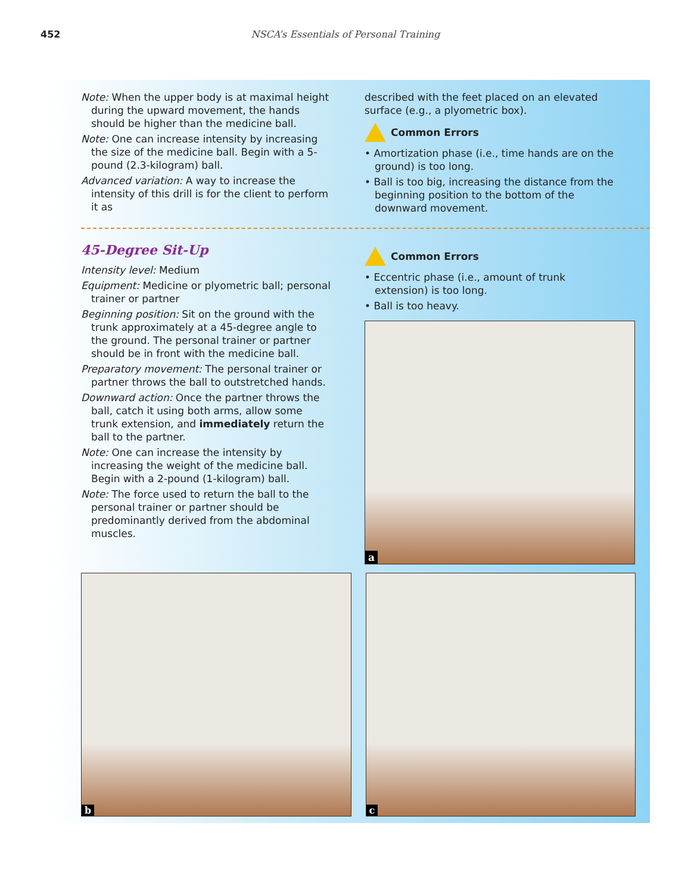452 NSCA’s Essentials of Personal Training
Note: When the upper body is at maximal height during the upward movement, the hands should be higher than the medicine ball.
Note: One can increase intensity by increasing the size of the medicine ball. Begin with a 5-pound (2.3-kilogram) ball.
Advanced variation: A way to increase the intensity of this drill is for the client to perform it as
described with the feet placed on an elevated surface (e.g., a plyometric box).
Common Errors
• Amortization phase (i.e., time hands are on the ground) is too long.
• Ball is too big, increasing the distance from the beginning position to the bottom of the downward movement.
45-Degree Sit-Up
Intensity level: Medium
Equipment: Medicine or plyometric ball; personal trainer or partner
Beginning position: Sit on the ground with the trunk approximately at a 45-degree angle to the ground. The personal trainer or partner should be in front with the medicine ball.
Preparatory movement: The personal trainer or partner throws the ball to outstretched hands.
Downward action: Once the partner throws the ball, catch it using both arms, allow some trunk extension, and immediately return the ball to the partner.
Note: One can increase the intensity by increasing the weight of the medicine ball. Begin with a 2-pound (1-kilogram) ball.
Note: The force used to return the ball to the personal trainer or partner should be predominantly derived from the abdominal muscles.
Common Errors
• Eccentric phase (i.e., amount of trunk extension) is too long.
• Ball is too heavy.
a
b
c